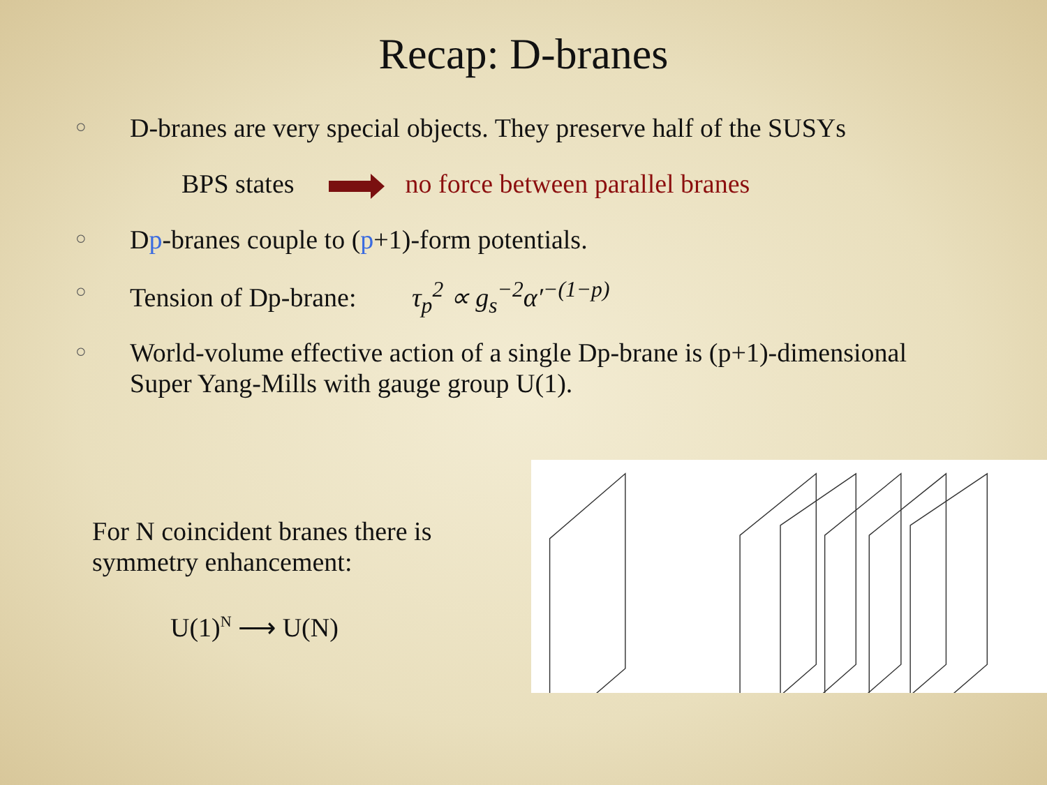Recap: D-branes
○ D-branes are very special objects. They preserve half of the SUSYs
BPS states no force between parallel branes
○ Dp-branes couple to (p+1)-form potentials.
○ Tension of Dp-brane: τ<sub>p</sub><sup>2</sup> ∝ g<sub>s</sub><sup>−2</sup>α′<sup>−(1−p)</sup>
○ World-volume effective action of a single Dp-brane is (p+1)-dimensional Super Yang-Mills with gauge group U(1).
For N coincident branes there is symmetry enhancement:
U(1)<sup>N</sup> ⟶ U(N)